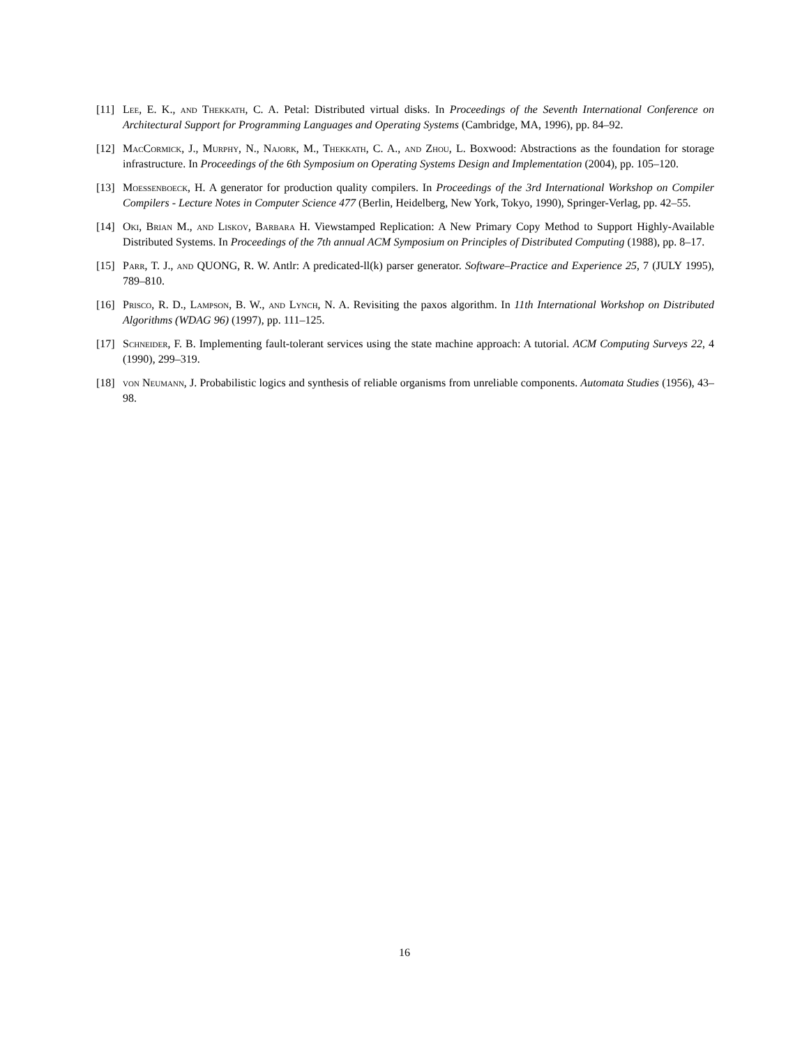[11]
Lee, E. K., and Thekkath, C. A. Petal: Distributed virtual disks. In Proceedings of the Seventh International Conference on Architectural Support for Programming Languages and Operating Systems (Cambridge, MA, 1996), pp. 84–92.
[12]
MacCormick, J., Murphy, N., Najork, M., Thekkath, C. A., and Zhou, L. Boxwood: Abstractions as the foundation for storage infrastructure. In Proceedings of the 6th Symposium on Operating Systems Design and Implementation (2004), pp. 105–120.
[13]
Moessenboeck, H. A generator for production quality compilers. In Proceedings of the 3rd International Workshop on Compiler Compilers - Lecture Notes in Computer Science 477 (Berlin, Heidelberg, New York, Tokyo, 1990), Springer-Verlag, pp. 42–55.
[14]
Oki, Brian M., and Liskov, Barbara H. Viewstamped Replication: A New Primary Copy Method to Support Highly-Available Distributed Systems. In Proceedings of the 7th annual ACM Symposium on Principles of Distributed Computing (1988), pp. 8–17.
[15]
Parr, T. J., and QUONG, R. W. Antlr: A predicated-ll(k) parser generator. Software–Practice and Experience 25, 7 (JULY 1995), 789–810.
[16]
Prisco, R. D., Lampson, B. W., and Lynch, N. A. Revisiting the paxos algorithm. In 11th International Workshop on Distributed Algorithms (WDAG 96) (1997), pp. 111–125.
[17]
Schneider, F. B. Implementing fault-tolerant services using the state machine approach: A tutorial. ACM Computing Surveys 22, 4 (1990), 299–319.
[18]
von Neumann, J. Probabilistic logics and synthesis of reliable organisms from unreliable components. Automata Studies (1956), 43–98.
16